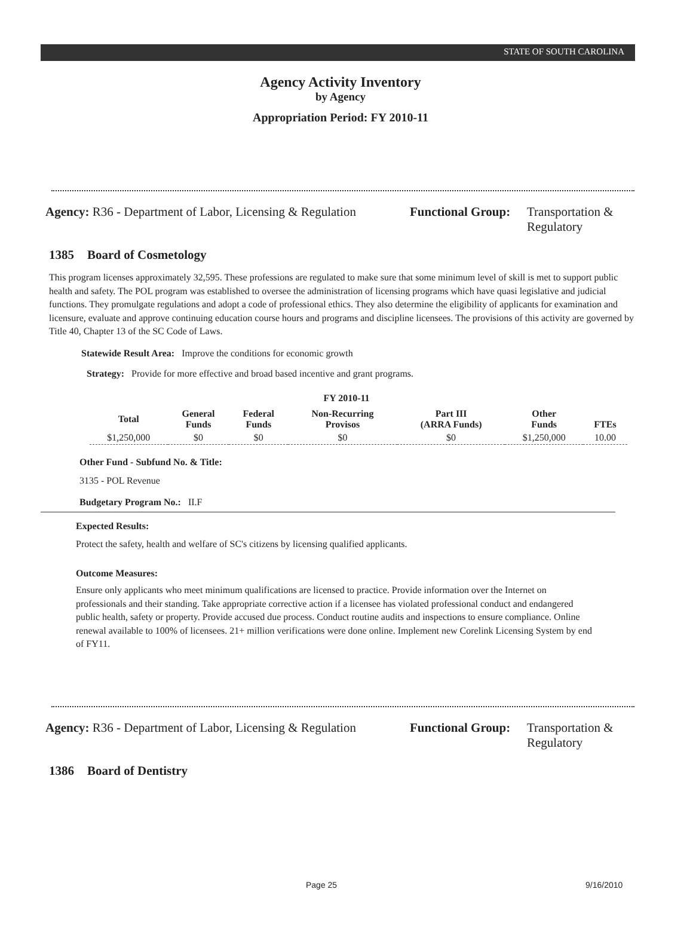STATE OF SOUTH CAROLINA
Agency Activity Inventory
by Agency
Appropriation Period: FY 2010-11
Agency: R36 - Department of Labor, Licensing & Regulation
Functional Group:
Transportation &
Regulatory
1385 Board of Cosmetology
This program licenses approximately 32,595. These professions are regulated to make sure that some minimum level of skill is met to support public health and safety. The POL program was established to oversee the administration of licensing programs which have quasi legislative and judicial functions. They promulgate regulations and adopt a code of professional ethics. They also determine the eligibility of applicants for examination and licensure, evaluate and approve continuing education course hours and programs and discipline licensees. The provisions of this activity are governed by Title 40, Chapter 13 of the SC Code of Laws.
Statewide Result Area: Improve the conditions for economic growth
Strategy: Provide for more effective and broad based incentive and grant programs.
FY 2010-11
| Total | General Funds | Federal Funds | Non-Recurring Provisos | Part III (ARRA Funds) | Other Funds | FTEs |
| --- | --- | --- | --- | --- | --- | --- |
| $1,250,000 | $0 | $0 | $0 | $0 | $1,250,000 | 10.00 |
Other Fund - Subfund No. & Title:
3135 - POL Revenue
Budgetary Program No.: II.F
Expected Results:
Protect the safety, health and welfare of SC's citizens by licensing qualified applicants.
Outcome Measures:
Ensure only applicants who meet minimum qualifications are licensed to practice. Provide information over the Internet on professionals and their standing. Take appropriate corrective action if a licensee has violated professional conduct and endangered public health, safety or property. Provide accused due process. Conduct routine audits and inspections to ensure compliance. Online renewal available to 100% of licensees. 21+ million verifications were done online. Implement new Corelink Licensing System by end of FY11.
Agency: R36 - Department of Labor, Licensing & Regulation
Functional Group:
Transportation &
Regulatory
1386 Board of Dentistry
Page 25 9/16/2010